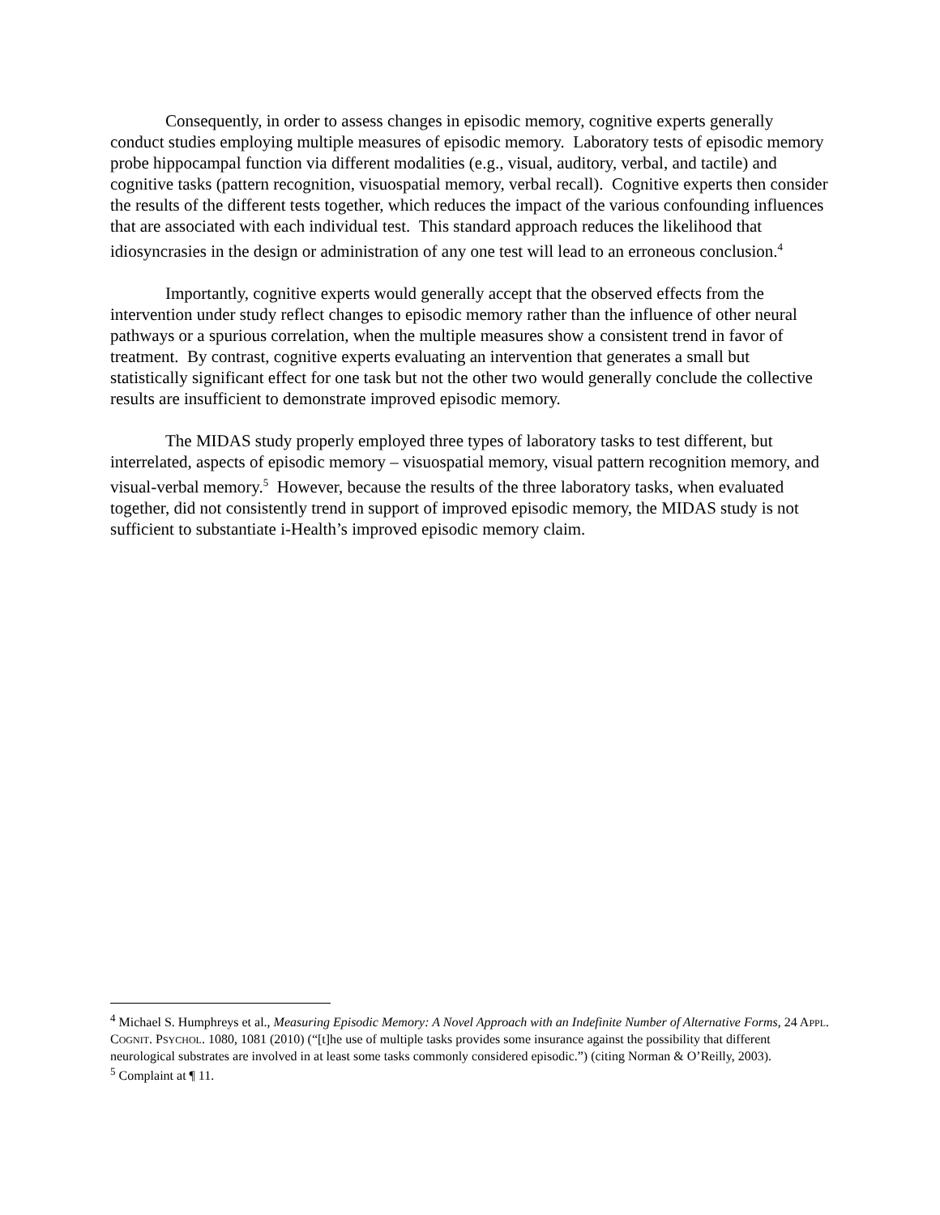Consequently, in order to assess changes in episodic memory, cognitive experts generally conduct studies employing multiple measures of episodic memory. Laboratory tests of episodic memory probe hippocampal function via different modalities (e.g., visual, auditory, verbal, and tactile) and cognitive tasks (pattern recognition, visuospatial memory, verbal recall). Cognitive experts then consider the results of the different tests together, which reduces the impact of the various confounding influences that are associated with each individual test. This standard approach reduces the likelihood that idiosyncrasies in the design or administration of any one test will lead to an erroneous conclusion.<sup>4</sup>
Importantly, cognitive experts would generally accept that the observed effects from the intervention under study reflect changes to episodic memory rather than the influence of other neural pathways or a spurious correlation, when the multiple measures show a consistent trend in favor of treatment. By contrast, cognitive experts evaluating an intervention that generates a small but statistically significant effect for one task but not the other two would generally conclude the collective results are insufficient to demonstrate improved episodic memory.
The MIDAS study properly employed three types of laboratory tasks to test different, but interrelated, aspects of episodic memory – visuospatial memory, visual pattern recognition memory, and visual-verbal memory.<sup>5</sup> However, because the results of the three laboratory tasks, when evaluated together, did not consistently trend in support of improved episodic memory, the MIDAS study is not sufficient to substantiate i-Health’s improved episodic memory claim.
<sup>4</sup> Michael S. Humphreys et al., Measuring Episodic Memory: A Novel Approach with an Indefinite Number of Alternative Forms, 24 APPL. COGNIT. PSYCHOL. 1080, 1081 (2010) (“[t]he use of multiple tasks provides some insurance against the possibility that different neurological substrates are involved in at least some tasks commonly considered episodic.”) (citing Norman & O’Reilly, 2003).
<sup>5</sup> Complaint at ¶ 11.